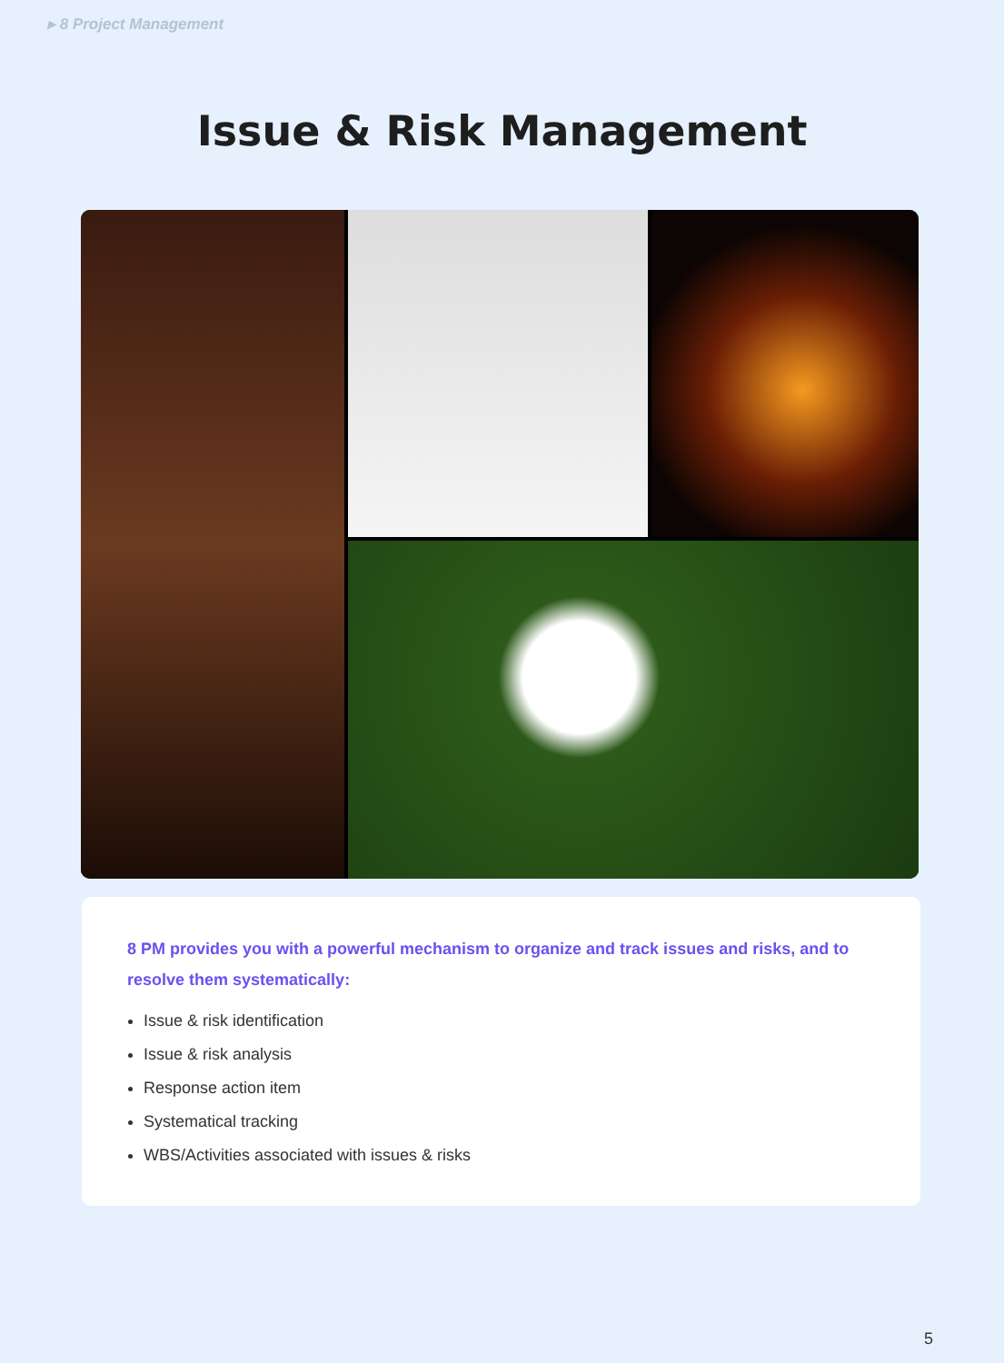▸ 8 Project Management
Issue & Risk Management
8 PM provides you with a powerful mechanism to organize and track issues and risks, and to resolve them systematically:
Issue & risk identification
Issue & risk analysis
Response action item
Systematical tracking
WBS/Activities associated with issues & risks
5